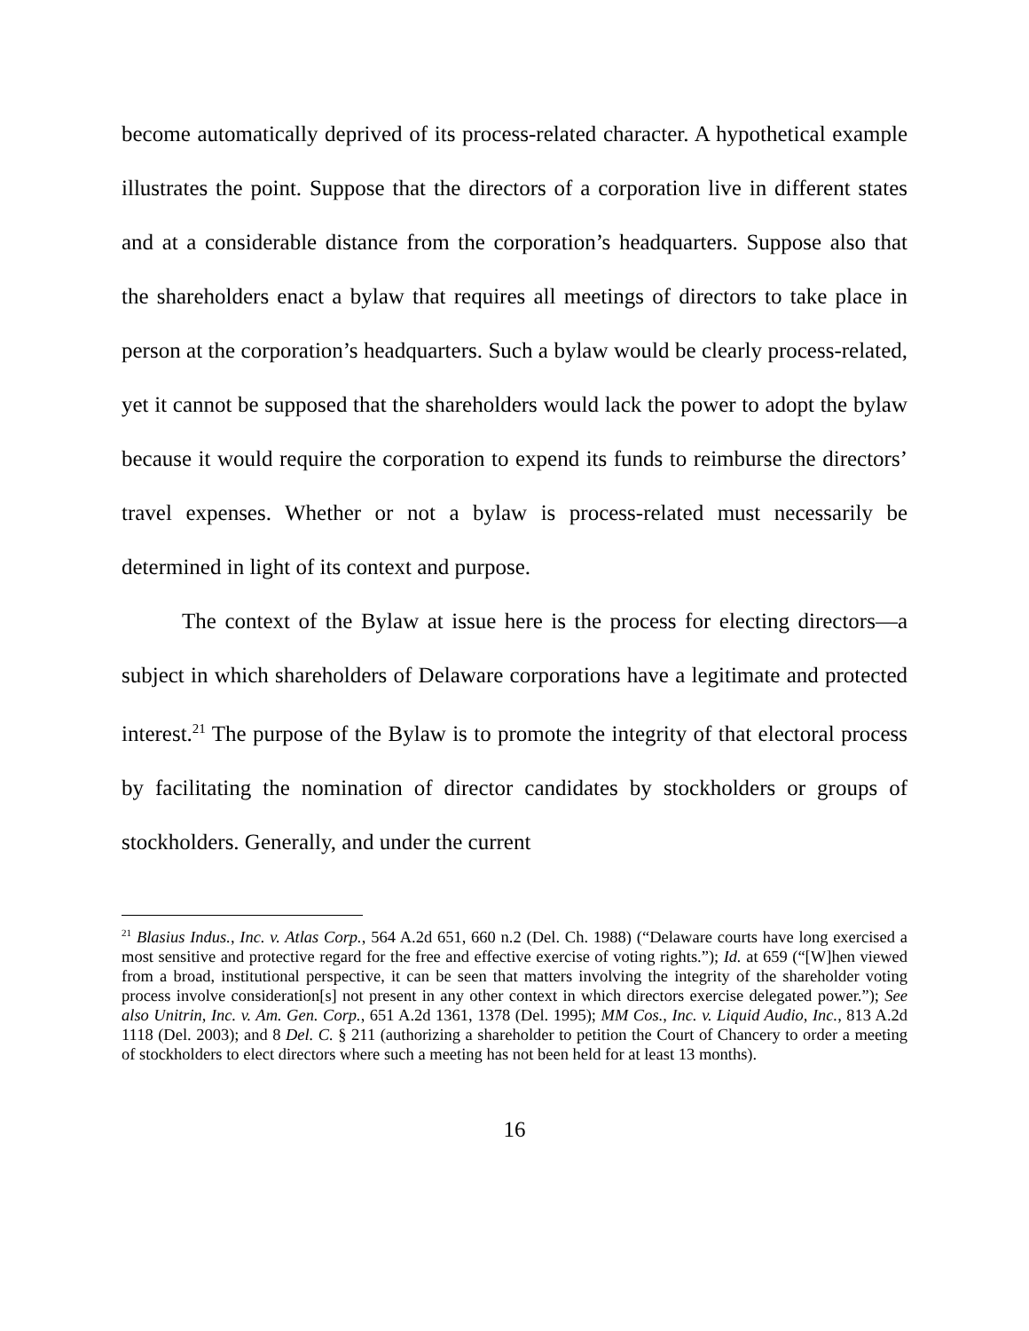become automatically deprived of its process-related character. A hypothetical example illustrates the point. Suppose that the directors of a corporation live in different states and at a considerable distance from the corporation’s headquarters. Suppose also that the shareholders enact a bylaw that requires all meetings of directors to take place in person at the corporation’s headquarters. Such a bylaw would be clearly process-related, yet it cannot be supposed that the shareholders would lack the power to adopt the bylaw because it would require the corporation to expend its funds to reimburse the directors’ travel expenses. Whether or not a bylaw is process-related must necessarily be determined in light of its context and purpose.
The context of the Bylaw at issue here is the process for electing directors—a subject in which shareholders of Delaware corporations have a legitimate and protected interest.<sup>21</sup> The purpose of the Bylaw is to promote the integrity of that electoral process by facilitating the nomination of director candidates by stockholders or groups of stockholders. Generally, and under the current
<sup>21</sup> Blasius Indus., Inc. v. Atlas Corp., 564 A.2d 651, 660 n.2 (Del. Ch. 1988) (“Delaware courts have long exercised a most sensitive and protective regard for the free and effective exercise of voting rights.”); Id. at 659 (“[W]hen viewed from a broad, institutional perspective, it can be seen that matters involving the integrity of the shareholder voting process involve consideration[s] not present in any other context in which directors exercise delegated power.”); See also Unitrin, Inc. v. Am. Gen. Corp., 651 A.2d 1361, 1378 (Del. 1995); MM Cos., Inc. v. Liquid Audio, Inc., 813 A.2d 1118 (Del. 2003); and 8 Del. C. § 211 (authorizing a shareholder to petition the Court of Chancery to order a meeting of stockholders to elect directors where such a meeting has not been held for at least 13 months).
16